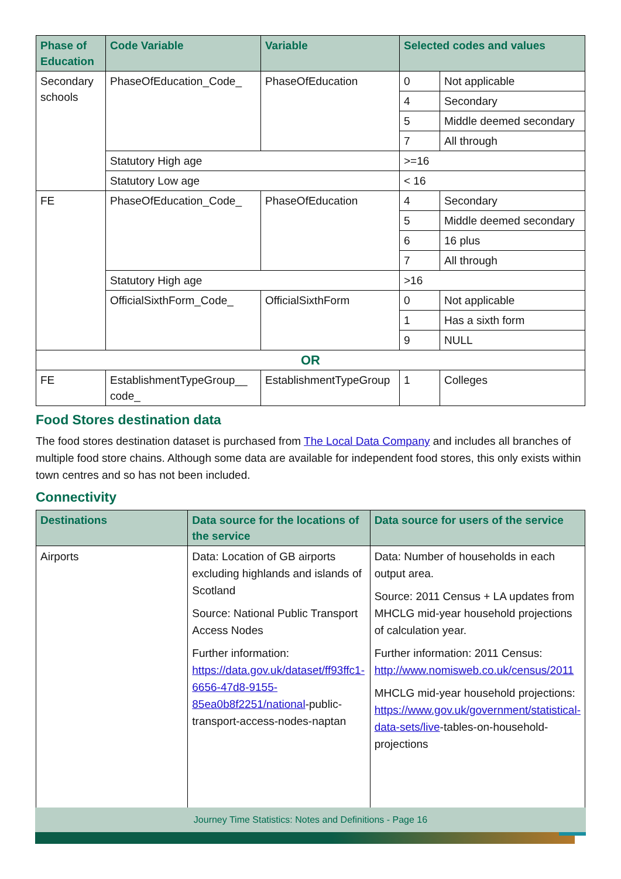| Phase of Education | Code Variable | Variable | Selected codes and values | |
| --- | --- | --- | --- | --- |
| Secondary schools | PhaseOfEducation_Code_ | PhaseOfEducation | 0 | Not applicable |
| | | | 4 | Secondary |
| | | | 5 | Middle deemed secondary |
| | | | 7 | All through |
| | Statutory High age | | >=16 | |
| | Statutory Low age | | < 16 | |
| FE | PhaseOfEducation_Code_ | PhaseOfEducation | 4 | Secondary |
| | | | 5 | Middle deemed secondary |
| | | | 6 | 16 plus |
| | | | 7 | All through |
| | Statutory High age | | >16 | |
| | OfficialSixthForm_Code_ | OfficialSixthForm | 0 | Not applicable |
| | | | 1 | Has a sixth form |
| | | | 9 | NULL |
| OR | | | | |
| FE | EstablishmentTypeGroup__ code_ | EstablishmentTypeGroup | 1 | Colleges |
Food Stores destination data
The food stores destination dataset is purchased from The Local Data Company and includes all branches of multiple food store chains. Although some data are available for independent food stores, this only exists within town centres and so has not been included.
Connectivity
| Destinations | Data source for the locations of the service | Data source for users of the service |
| --- | --- | --- |
| Airports | Data: Location of GB airports excluding highlands and islands of Scotland Source: National Public Transport Access Nodes Further information: https://data.gov.uk/dataset/ff93ffc1-6656-47d8-9155-85ea0b8f2251/national -public-transport-access-nodes-naptan | Data: Number of households in each output area. Source: 2011 Census + LA updates from MHCLG mid-year household projections of calculation year. Further information: 2011 Census: http://www.nomisweb.co.uk/census/2011 MHCLG mid-year household projections: https://www.gov.uk/government/statistical-data-sets/live -tables-on-household-projections |
Journey Time Statistics: Notes and Definitions - Page 16